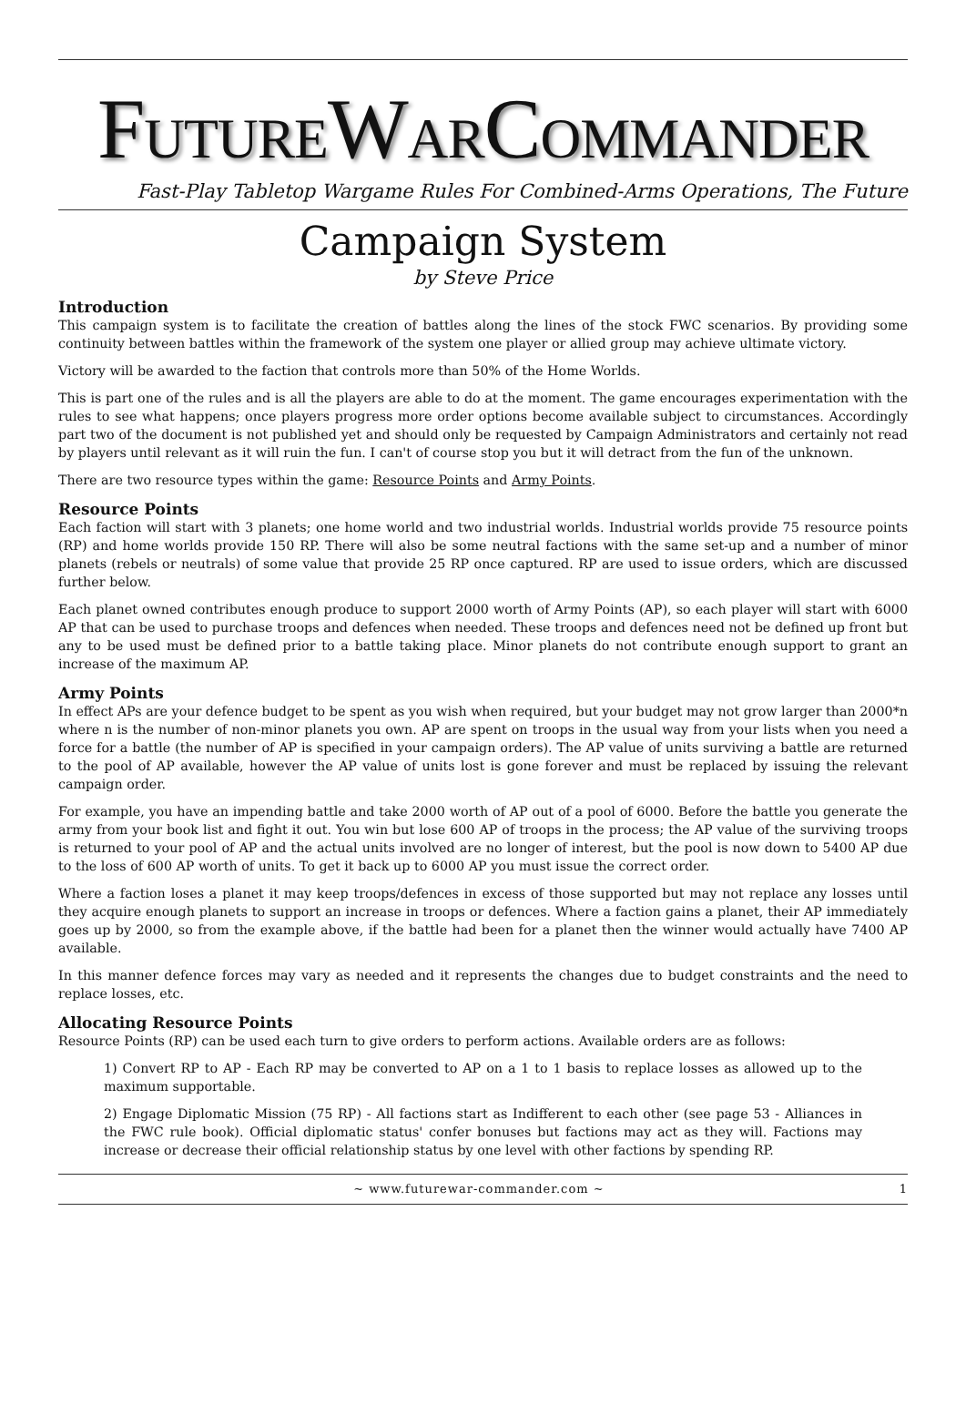FUTUREWARCOMMANDER
Fast-Play Tabletop Wargame Rules For Combined-Arms Operations, The Future
Campaign System
by Steve Price
Introduction
This campaign system is to facilitate the creation of battles along the lines of the stock FWC scenarios. By providing some continuity between battles within the framework of the system one player or allied group may achieve ultimate victory.
Victory will be awarded to the faction that controls more than 50% of the Home Worlds.
This is part one of the rules and is all the players are able to do at the moment. The game encourages experimentation with the rules to see what happens; once players progress more order options become available subject to circumstances. Accordingly part two of the document is not published yet and should only be requested by Campaign Administrators and certainly not read by players until relevant as it will ruin the fun. I can't of course stop you but it will detract from the fun of the unknown.
There are two resource types within the game: Resource Points and Army Points.
Resource Points
Each faction will start with 3 planets; one home world and two industrial worlds. Industrial worlds provide 75 resource points (RP) and home worlds provide 150 RP. There will also be some neutral factions with the same set-up and a number of minor planets (rebels or neutrals) of some value that provide 25 RP once captured. RP are used to issue orders, which are discussed further below.
Each planet owned contributes enough produce to support 2000 worth of Army Points (AP), so each player will start with 6000 AP that can be used to purchase troops and defences when needed. These troops and defences need not be defined up front but any to be used must be defined prior to a battle taking place. Minor planets do not contribute enough support to grant an increase of the maximum AP.
Army Points
In effect APs are your defence budget to be spent as you wish when required, but your budget may not grow larger than 2000*n where n is the number of non-minor planets you own. AP are spent on troops in the usual way from your lists when you need a force for a battle (the number of AP is specified in your campaign orders). The AP value of units surviving a battle are returned to the pool of AP available, however the AP value of units lost is gone forever and must be replaced by issuing the relevant campaign order.
For example, you have an impending battle and take 2000 worth of AP out of a pool of 6000. Before the battle you generate the army from your book list and fight it out. You win but lose 600 AP of troops in the process; the AP value of the surviving troops is returned to your pool of AP and the actual units involved are no longer of interest, but the pool is now down to 5400 AP due to the loss of 600 AP worth of units. To get it back up to 6000 AP you must issue the correct order.
Where a faction loses a planet it may keep troops/defences in excess of those supported but may not replace any losses until they acquire enough planets to support an increase in troops or defences. Where a faction gains a planet, their AP immediately goes up by 2000, so from the example above, if the battle had been for a planet then the winner would actually have 7400 AP available.
In this manner defence forces may vary as needed and it represents the changes due to budget constraints and the need to replace losses, etc.
Allocating Resource Points
Resource Points (RP) can be used each turn to give orders to perform actions. Available orders are as follows:
1) Convert RP to AP - Each RP may be converted to AP on a 1 to 1 basis to replace losses as allowed up to the maximum supportable.
2) Engage Diplomatic Mission (75 RP) - All factions start as Indifferent to each other (see page 53 - Alliances in the FWC rule book). Official diplomatic status' confer bonuses but factions may act as they will. Factions may increase or decrease their official relationship status by one level with other factions by spending RP.
~ www.futurewar-commander.com ~ 1